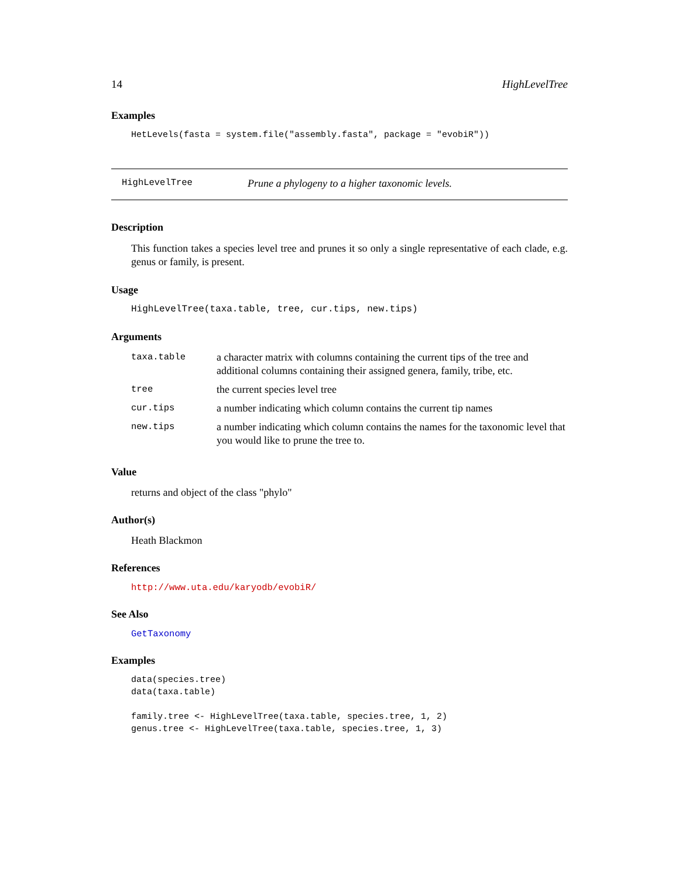14 HighLevelTree
Examples
HetLevels(fasta = system.file("assembly.fasta", package = "evobiR"))
HighLevelTree Prune a phylogeny to a higher taxonomic levels.
Description
This function takes a species level tree and prunes it so only a single representative of each clade, e.g. genus or family, is present.
Usage
HighLevelTree(taxa.table, tree, cur.tips, new.tips)
Arguments
| taxa.table | a character matrix with columns containing the current tips of the tree and additional columns containing their assigned genera, family, tribe, etc. |
| tree | the current species level tree |
| cur.tips | a number indicating which column contains the current tip names |
| new.tips | a number indicating which column contains the names for the taxonomic level that you would like to prune the tree to. |
Value
returns and object of the class "phylo"
Author(s)
Heath Blackmon
References
http://www.uta.edu/karyodb/evobiR/
See Also
GetTaxonomy
Examples
data(species.tree)
data(taxa.table)

family.tree <- HighLevelTree(taxa.table, species.tree, 1, 2)
genus.tree <- HighLevelTree(taxa.table, species.tree, 1, 3)